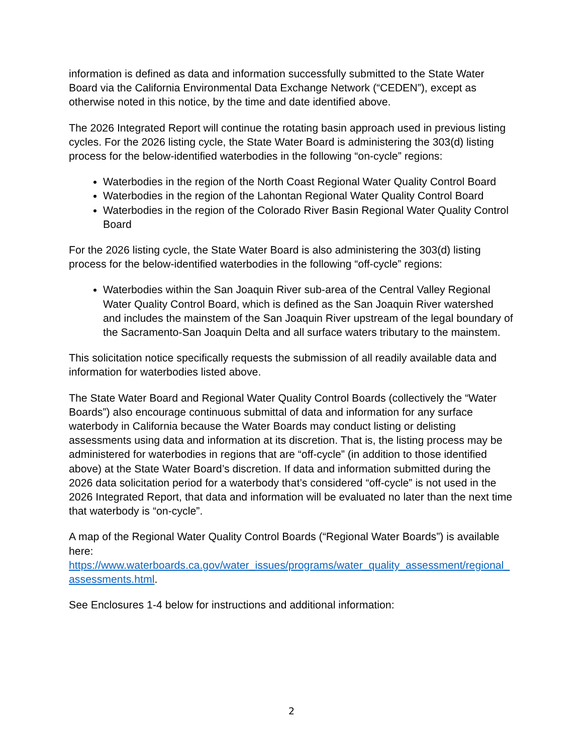information is defined as data and information successfully submitted to the State Water Board via the California Environmental Data Exchange Network (“CEDEN”), except as otherwise noted in this notice, by the time and date identified above.
The 2026 Integrated Report will continue the rotating basin approach used in previous listing cycles. For the 2026 listing cycle, the State Water Board is administering the 303(d) listing process for the below-identified waterbodies in the following “on-cycle” regions:
Waterbodies in the region of the North Coast Regional Water Quality Control Board
Waterbodies in the region of the Lahontan Regional Water Quality Control Board
Waterbodies in the region of the Colorado River Basin Regional Water Quality Control Board
For the 2026 listing cycle, the State Water Board is also administering the 303(d) listing process for the below-identified waterbodies in the following “off-cycle” regions:
Waterbodies within the San Joaquin River sub-area of the Central Valley Regional Water Quality Control Board, which is defined as the San Joaquin River watershed and includes the mainstem of the San Joaquin River upstream of the legal boundary of the Sacramento-San Joaquin Delta and all surface waters tributary to the mainstem.
This solicitation notice specifically requests the submission of all readily available data and information for waterbodies listed above.
The State Water Board and Regional Water Quality Control Boards (collectively the “Water Boards”) also encourage continuous submittal of data and information for any surface waterbody in California because the Water Boards may conduct listing or delisting assessments using data and information at its discretion. That is, the listing process may be administered for waterbodies in regions that are “off-cycle” (in addition to those identified above) at the State Water Board’s discretion. If data and information submitted during the 2026 data solicitation period for a waterbody that’s considered “off-cycle” is not used in the 2026 Integrated Report, that data and information will be evaluated no later than the next time that waterbody is “on-cycle”.
A map of the Regional Water Quality Control Boards (“Regional Water Boards”) is available here:
https://www.waterboards.ca.gov/water_issues/programs/water_quality_assessment/regional_assessments.html.
See Enclosures 1-4 below for instructions and additional information:
2